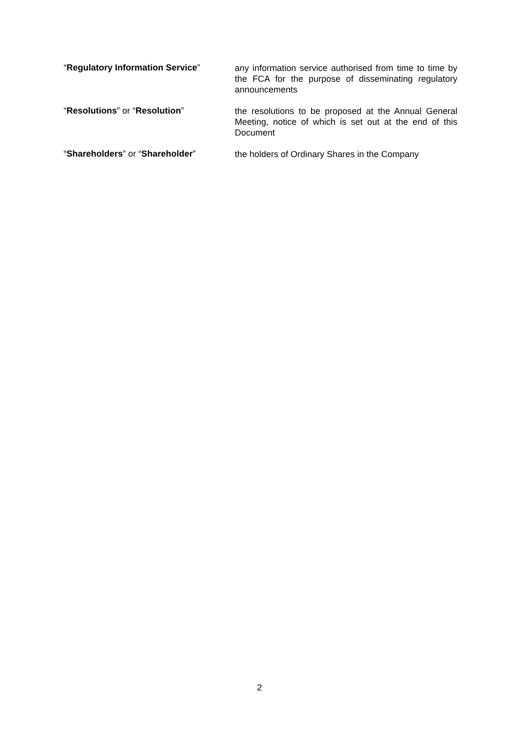“Regulatory Information Service”
any information service authorised from time to time by the FCA for the purpose of disseminating regulatory announcements
“Resolutions” or “Resolution”
the resolutions to be proposed at the Annual General Meeting, notice of which is set out at the end of this Document
“Shareholders” or “Shareholder”
the holders of Ordinary Shares in the Company
2